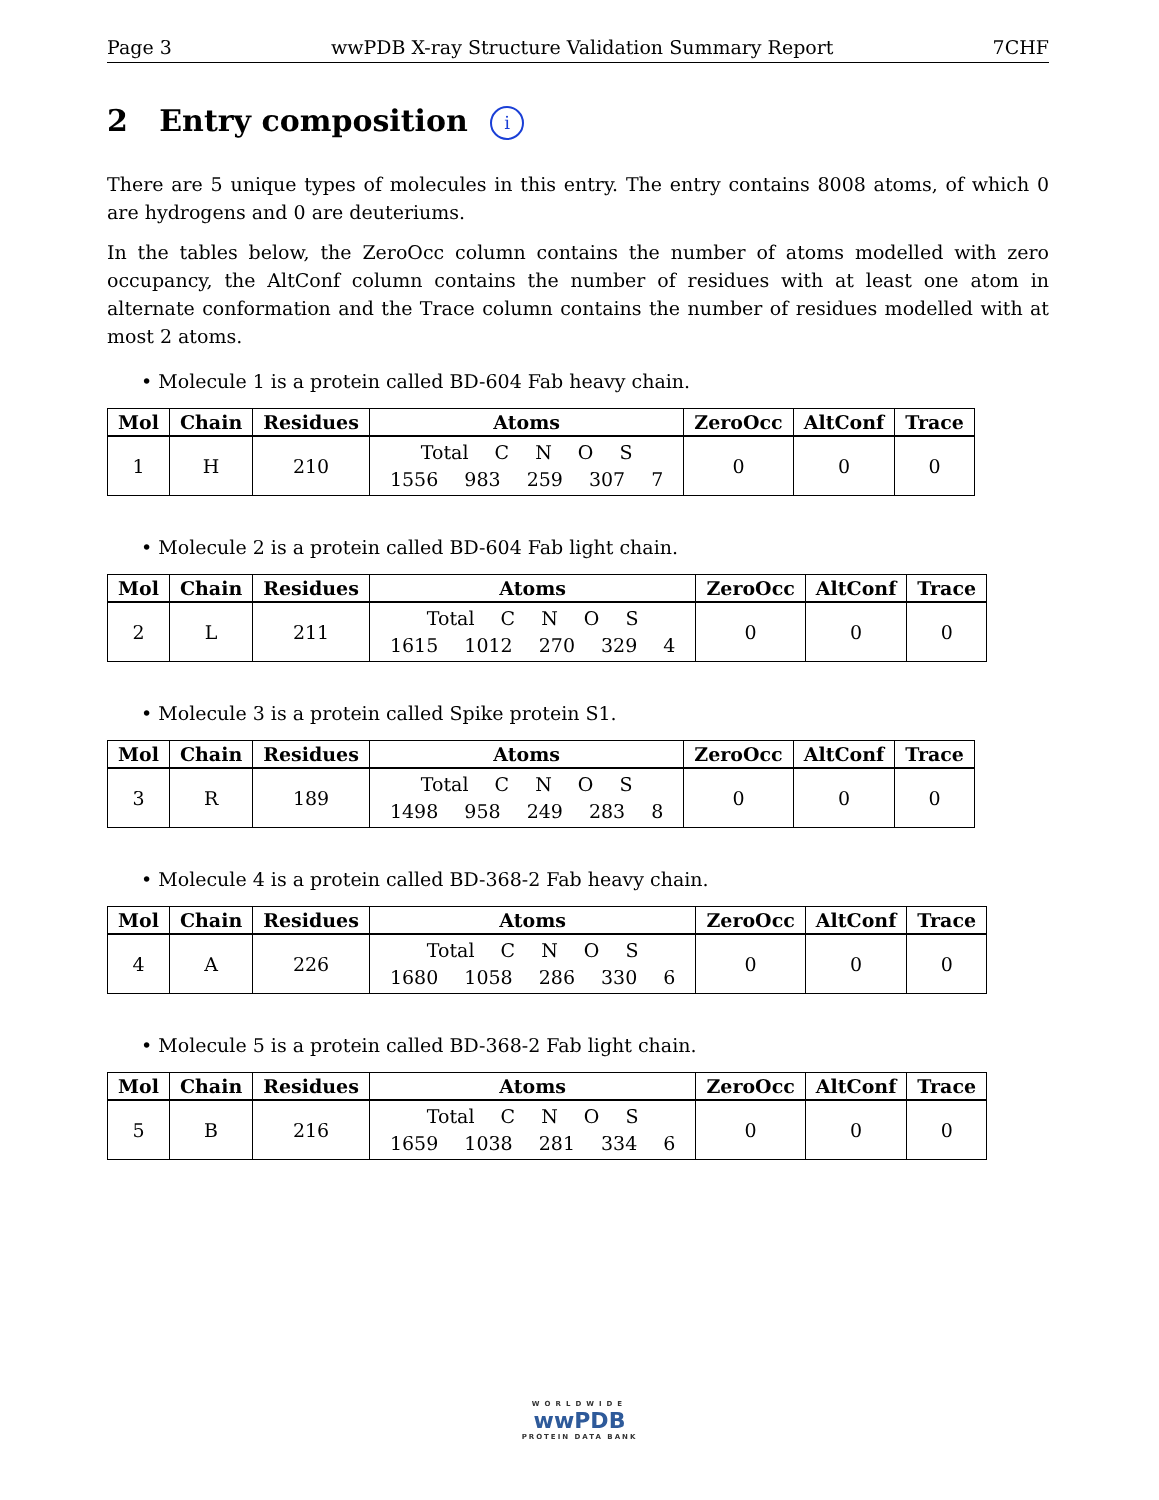Page 3 wwPDB X-ray Structure Validation Summary Report 7CHF
2 Entry composition i
There are 5 unique types of molecules in this entry. The entry contains 8008 atoms, of which 0 are hydrogens and 0 are deuteriums.
In the tables below, the ZeroOcc column contains the number of atoms modelled with zero occupancy, the AltConf column contains the number of residues with at least one atom in alternate conformation and the Trace column contains the number of residues modelled with at most 2 atoms.
• Molecule 1 is a protein called BD-604 Fab heavy chain.
| Mol | Chain | Residues | Atoms | ZeroOcc | AltConf | Trace |
| --- | --- | --- | --- | --- | --- | --- |
| 1 | H | 210 | Total C N O S 1556 983 259 307 7 | 0 | 0 | 0 |
• Molecule 2 is a protein called BD-604 Fab light chain.
| Mol | Chain | Residues | Atoms | ZeroOcc | AltConf | Trace |
| --- | --- | --- | --- | --- | --- | --- |
| 2 | L | 211 | Total C N O S 1615 1012 270 329 4 | 0 | 0 | 0 |
• Molecule 3 is a protein called Spike protein S1.
| Mol | Chain | Residues | Atoms | ZeroOcc | AltConf | Trace |
| --- | --- | --- | --- | --- | --- | --- |
| 3 | R | 189 | Total C N O S 1498 958 249 283 8 | 0 | 0 | 0 |
• Molecule 4 is a protein called BD-368-2 Fab heavy chain.
| Mol | Chain | Residues | Atoms | ZeroOcc | AltConf | Trace |
| --- | --- | --- | --- | --- | --- | --- |
| 4 | A | 226 | Total C N O S 1680 1058 286 330 6 | 0 | 0 | 0 |
• Molecule 5 is a protein called BD-368-2 Fab light chain.
| Mol | Chain | Residues | Atoms | ZeroOcc | AltConf | Trace |
| --- | --- | --- | --- | --- | --- | --- |
| 5 | B | 216 | Total C N O S 1659 1038 281 334 6 | 0 | 0 | 0 |
WORLDWIDE
wwPDB
PROTEIN DATA BANK